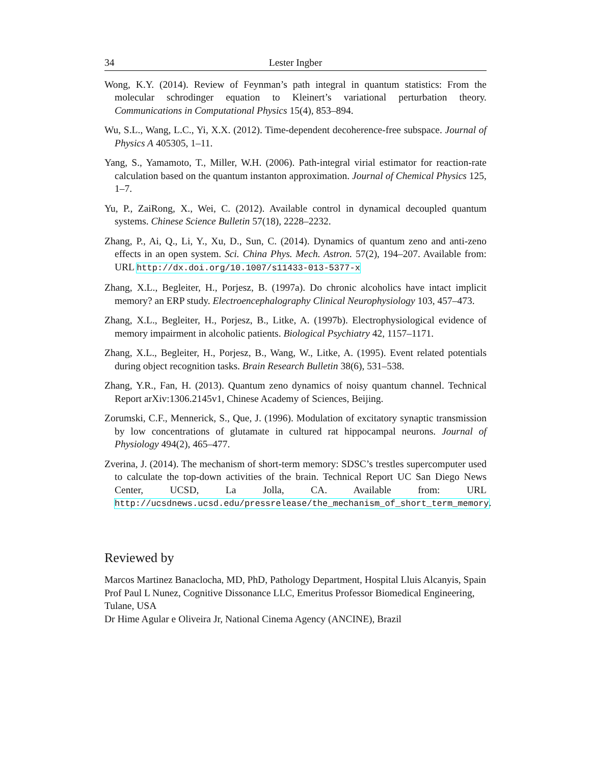34 Lester Ingber
Wong, K.Y. (2014). Review of Feynman’s path integral in quantum statistics: From the molecular schrodinger equation to Kleinert’s variational perturbation theory. Communications in Computational Physics 15(4), 853–894.
Wu, S.L., Wang, L.C., Yi, X.X. (2012). Time-dependent decoherence-free subspace. Journal of Physics A 405305, 1–11.
Yang, S., Yamamoto, T., Miller, W.H. (2006). Path-integral virial estimator for reaction-rate calculation based on the quantum instanton approximation. Journal of Chemical Physics 125, 1–7.
Yu, P., ZaiRong, X., Wei, C. (2012). Available control in dynamical decoupled quantum systems. Chinese Science Bulletin 57(18), 2228–2232.
Zhang, P., Ai, Q., Li, Y., Xu, D., Sun, C. (2014). Dynamics of quantum zeno and anti-zeno effects in an open system. Sci. China Phys. Mech. Astron. 57(2), 194–207. Available from: URL http://dx.doi.org/10.1007/s11433-013-5377-x
Zhang, X.L., Begleiter, H., Porjesz, B. (1997a). Do chronic alcoholics have intact implicit memory? an ERP study. Electroencephalography Clinical Neurophysiology 103, 457–473.
Zhang, X.L., Begleiter, H., Porjesz, B., Litke, A. (1997b). Electrophysiological evidence of memory impairment in alcoholic patients. Biological Psychiatry 42, 1157–1171.
Zhang, X.L., Begleiter, H., Porjesz, B., Wang, W., Litke, A. (1995). Event related potentials during object recognition tasks. Brain Research Bulletin 38(6), 531–538.
Zhang, Y.R., Fan, H. (2013). Quantum zeno dynamics of noisy quantum channel. Technical Report arXiv:1306.2145v1, Chinese Academy of Sciences, Beijing.
Zorumski, C.F., Mennerick, S., Que, J. (1996). Modulation of excitatory synaptic transmission by low concentrations of glutamate in cultured rat hippocampal neurons. Journal of Physiology 494(2), 465–477.
Zverina, J. (2014). The mechanism of short-term memory: SDSC’s trestles supercomputer used to calculate the top-down activities of the brain. Technical Report UC San Diego News Center, UCSD, La Jolla, CA. Available from: URL http://ucsdnews.ucsd.edu/pressrelease/the_mechanism_of_short_term_memory.
Reviewed by
Marcos Martinez Banaclocha, MD, PhD, Pathology Department, Hospital Lluis Alcanyis, Spain
Prof Paul L Nunez, Cognitive Dissonance LLC, Emeritus Professor Biomedical Engineering, Tulane, USA
Dr Hime Agular e Oliveira Jr, National Cinema Agency (ANCINE), Brazil